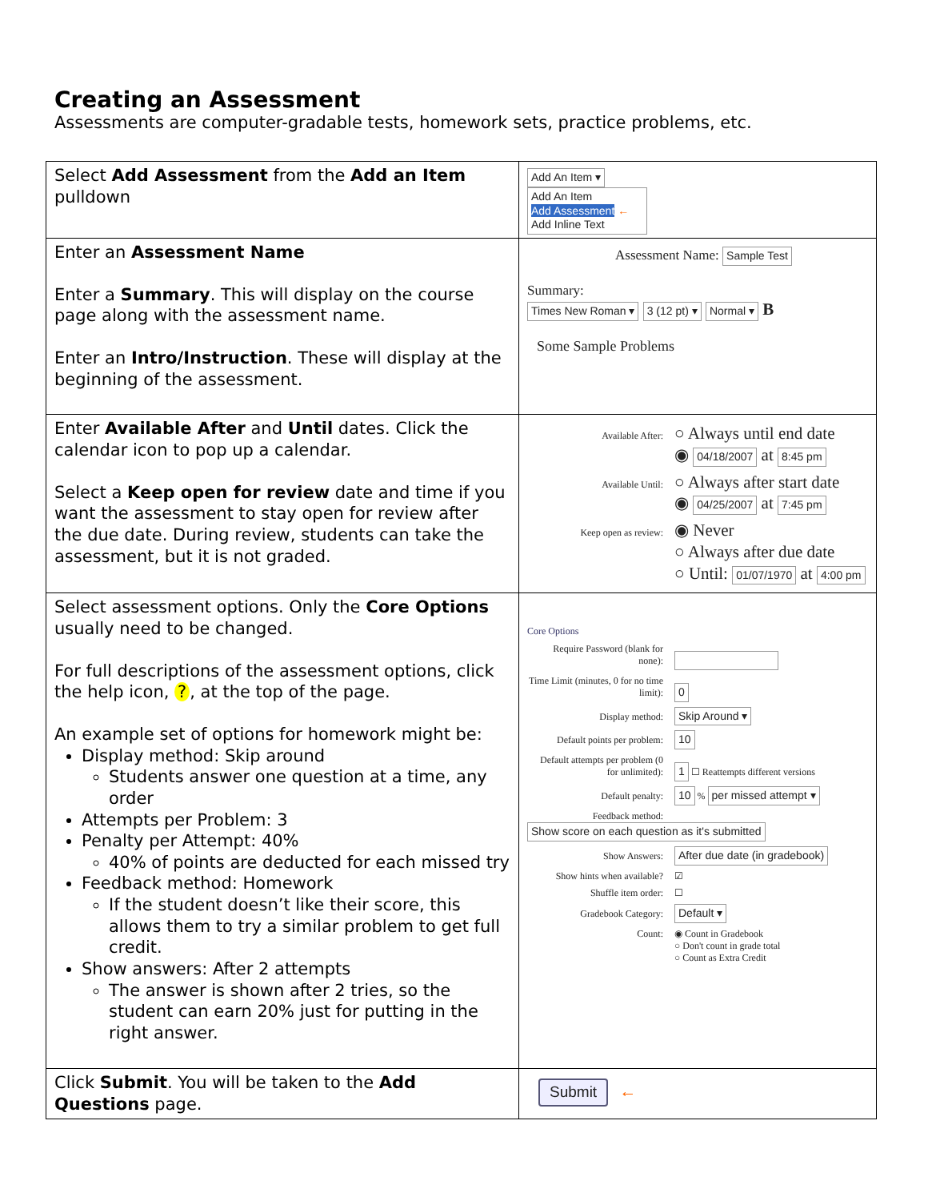Creating an Assessment
Assessments are computer-gradable tests, homework sets, practice problems, etc.
| Select Add Assessment from the Add an Item pulldown | Add An Item ▾ Add An Item Add Assessment ← Add Inline Text |
| Enter an Assessment Name Enter a Summary . This will display on the course page along with the assessment name. Enter an Intro/Instruction . These will display at the beginning of the assessment. | Assessment Name: Sample Test Summary: Times New Roman ▾ 3 (12 pt) ▾ Normal ▾ B Some Sample Problems |
| Enter Available After and Until dates. Click the calendar icon to pop up a calendar. Select a Keep open for review date and time if you want the assessment to stay open for review after the due date. During review, students can take the assessment, but it is not graded. | Available After: ○ Always until end date ◉ 04/18/2007 at 8:45 pm Available Until: ○ Always after start date ◉ 04/25/2007 at 7:45 pm Keep open as review: ◉ Never ○ Always after due date ○ Until: 01/07/1970 at 4:00 pm |
| Select assessment options. Only the Core Options usually need to be changed. For full descriptions of the assessment options, click the help icon, ? , at the top of the page. An example set of options for homework might be: Display method: Skip around Students answer one question at a time, any order Attempts per Problem: 3 Penalty per Attempt: 40% 40% of points are deducted for each missed try Feedback method: Homework If the student doesn’t like their score, this allows them to try a similar problem to get full credit. Show answers: After 2 attempts The answer is shown after 2 tries, so the student can earn 20% just for putting in the right answer. | Core Options Require Password (blank for none): Time Limit (minutes, 0 for no time limit): 0 Display method: Skip Around ▾ Default points per problem: 10 Default attempts per problem (0 for unlimited): 1 ☐ Reattempts different versions Default penalty: 10 % per missed attempt ▾ Feedback method: Show score on each question as it's submitted Show Answers: After due date (in gradebook) Show hints when available? ☑ Shuffle item order: ☐ Gradebook Category: Default ▾ Count: ◉ Count in Gradebook ○ Don't count in grade total ○ Count as Extra Credit |
| Click Submit . You will be taken to the Add Questions page. | Submit ← |